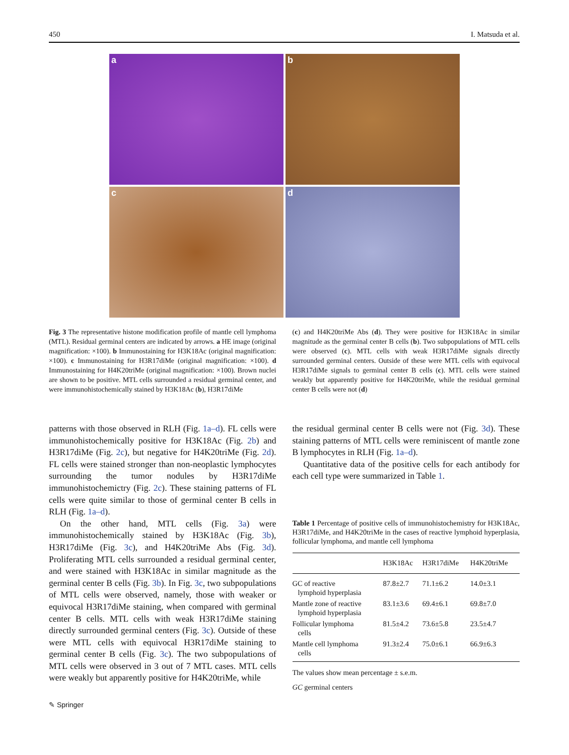450 I. Matsuda et al.
a
b
c
d
Fig. 3 The representative histone modification profile of mantle cell lymphoma (MTL). Residual germinal centers are indicated by arrows. a HE image (original magnification: ×100). b Immunostaining for H3K18Ac (original magnification: ×100). c Immunostaining for H3R17diMe (original magnification: ×100). d Immunostaining for H4K20triMe (original magnification: ×100). Brown nuclei are shown to be positive. MTL cells surrounded a residual germinal center, and were immunohistochemically stained by H3K18Ac (b), H3R17diMe
(c) and H4K20triMe Abs (d). They were positive for H3K18Ac in similar magnitude as the germinal center B cells (b). Two subpopulations of MTL cells were observed (c). MTL cells with weak H3R17diMe signals directly surrounded germinal centers. Outside of these were MTL cells with equivocal H3R17diMe signals to germinal center B cells (c). MTL cells were stained weakly but apparently positive for H4K20triMe, while the residual germinal center B cells were not (d)
patterns with those observed in RLH (Fig. 1a–d). FL cells were immunohistochemically positive for H3K18Ac (Fig. 2b) and H3R17diMe (Fig. 2c), but negative for H4K20triMe (Fig. 2d). FL cells were stained stronger than non-neoplastic lymphocytes surrounding the tumor nodules by H3R17diMe immunohistochemictry (Fig. 2c). These staining patterns of FL cells were quite similar to those of germinal center B cells in RLH (Fig. 1a–d).
On the other hand, MTL cells (Fig. 3a) were immunohistochemically stained by H3K18Ac (Fig. 3b), H3R17diMe (Fig. 3c), and H4K20triMe Abs (Fig. 3d). Proliferating MTL cells surrounded a residual germinal center, and were stained with H3K18Ac in similar magnitude as the germinal center B cells (Fig. 3b). In Fig. 3c, two subpopulations of MTL cells were observed, namely, those with weaker or equivocal H3R17diMe staining, when compared with germinal center B cells. MTL cells with weak H3R17diMe staining directly surrounded germinal centers (Fig. 3c). Outside of these were MTL cells with equivocal H3R17diMe staining to germinal center B cells (Fig. 3c). The two subpopulations of MTL cells were observed in 3 out of 7 MTL cases. MTL cells were weakly but apparently positive for H4K20triMe, while
the residual germinal center B cells were not (Fig. 3d). These staining patterns of MTL cells were reminiscent of mantle zone B lymphocytes in RLH (Fig. 1a–d).
Quantitative data of the positive cells for each antibody for each cell type were summarized in Table 1.
Table 1 Percentage of positive cells of immunohistochemistry for H3K18Ac, H3R17diMe, and H4K20triMe in the cases of reactive lymphoid hyperplasia, follicular lymphoma, and mantle cell lymphoma
| | H3K18Ac | H3R17diMe | H4K20triMe |
| --- | --- | --- | --- |
| GC of reactive lymphoid hyperplasia | 87.8±2.7 | 71.1±6.2 | 14.0±3.1 |
| Mantle zone of reactive lymphoid hyperplasia | 83.1±3.6 | 69.4±6.1 | 69.8±7.0 |
| Follicular lymphoma cells | 81.5±4.2 | 73.6±5.8 | 23.5±4.7 |
| Mantle cell lymphoma cells | 91.3±2.4 | 75.0±6.1 | 66.9±6.3 |
The values show mean percentage ± s.e.m.
GC germinal centers
✎ Springer